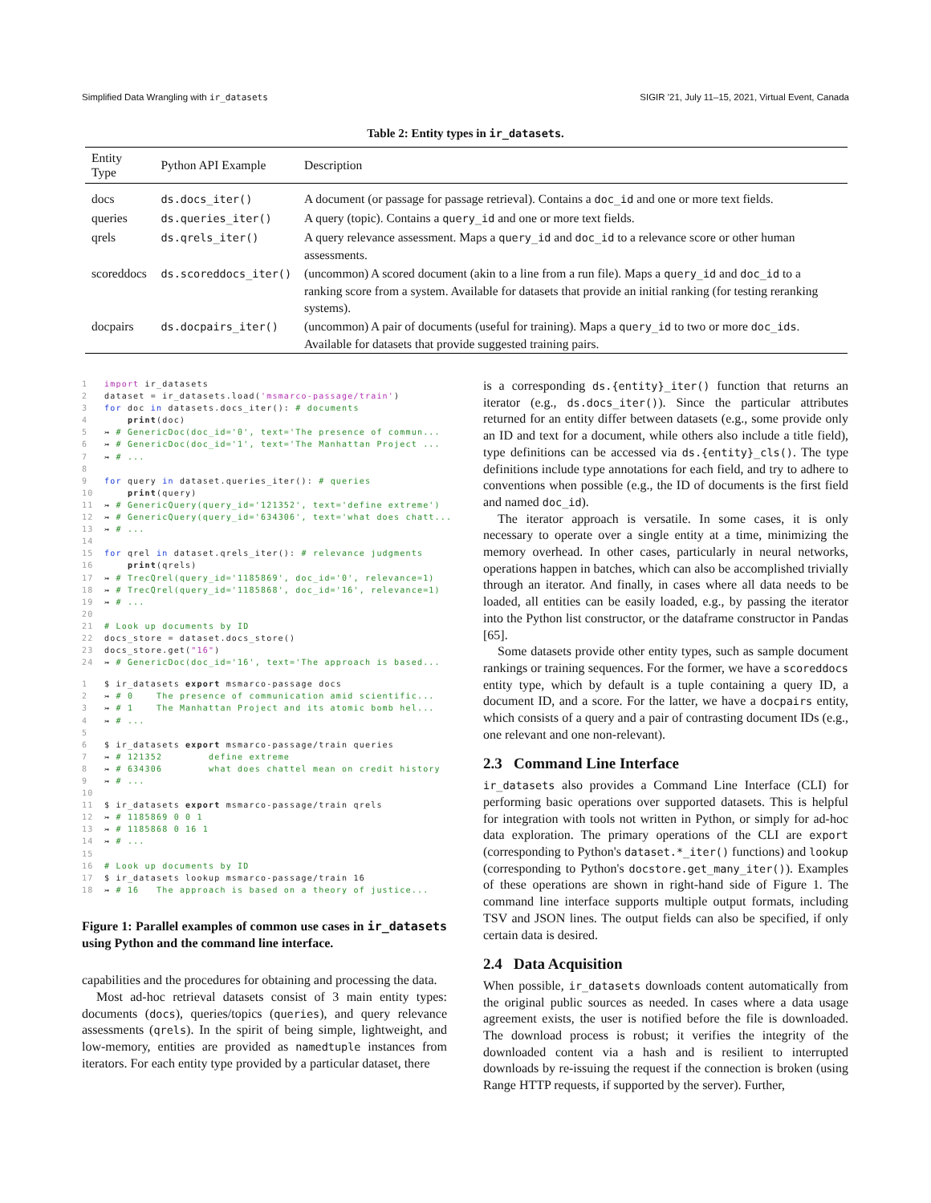Simplified Data Wrangling with ir_datasets SIGIR '21, July 11–15, 2021, Virtual Event, Canada
Table 2: Entity types in ir_datasets.
| Entity Type | Python API Example | Description |
| --- | --- | --- |
| docs | ds.docs_iter() | A document (or passage for passage retrieval). Contains a doc_id and one or more text fields. |
| queries | ds.queries_iter() | A query (topic). Contains a query_id and one or more text fields. |
| qrels | ds.qrels_iter() | A query relevance assessment. Maps a query_id and doc_id to a relevance score or other human assessments. |
| scoreddocs | ds.scoreddocs_iter() | (uncommon) A scored document (akin to a line from a run file). Maps a query_id and doc_id to a ranking score from a system. Available for datasets that provide an initial ranking (for testing reranking systems). |
| docpairs | ds.docpairs_iter() | (uncommon) A pair of documents (useful for training). Maps a query_id to two or more doc_ids . Available for datasets that provide suggested training pairs. |
1 import ir_datasets
2dataset = ir_datasets.load('msmarco-passage/train')
3 for doc in datasets.docs_iter(): # documents
4    print(doc)
5↣ # GenericDoc(doc_id='0', text='The presence of commun...
6↣ # GenericDoc(doc_id='1', text='The Manhattan Project ...
7↣ # ...
8
9 for query in dataset.queries_iter(): # queries
10    print(query)
11↣ # GenericQuery(query_id='121352', text='define extreme')
12↣ # GenericQuery(query_id='634306', text='what does chatt...
13↣ # ...
14
15 for qrel in dataset.qrels_iter(): # relevance judgments
16    print(qrels)
17↣ # TrecQrel(query_id='1185869', doc_id='0', relevance=1)
18↣ # TrecQrel(query_id='1185868', doc_id='16', relevance=1)
19↣ # ...
20
21# Look up documents by ID
22docs_store = dataset.docs_store()
23docs_store.get("16")
24↣ # GenericDoc(doc_id='16', text='The approach is based...
1$ ir_datasets export msmarco-passage docs
2↣ # 0    The presence of communication amid scientific...
3↣ # 1    The Manhattan Project and its atomic bomb hel...
4↣ # ...
5
6$ ir_datasets export msmarco-passage/train queries
7↣ # 121352        define extreme
8↣ # 634306        what does chattel mean on credit history
9↣ # ...
10
11$ ir_datasets export msmarco-passage/train qrels
12↣ # 1185869 0 0 1
13↣ # 1185868 0 16 1
14↣ # ...
15
16# Look up documents by ID
17$ ir_datasets lookup msmarco-passage/train 16
18↣ # 16   The approach is based on a theory of justice...
Figure 1: Parallel examples of common use cases in ir_datasets using Python and the command line interface.
capabilities and the procedures for obtaining and processing the data.
Most ad-hoc retrieval datasets consist of 3 main entity types: documents (docs), queries/topics (queries), and query relevance assessments (qrels). In the spirit of being simple, lightweight, and low-memory, entities are provided as namedtuple instances from iterators. For each entity type provided by a particular dataset, there
is a corresponding ds.{entity}_iter() function that returns an iterator (e.g., ds.docs_iter()). Since the particular attributes returned for an entity differ between datasets (e.g., some provide only an ID and text for a document, while others also include a title field), type definitions can be accessed via ds.{entity}_cls(). The type definitions include type annotations for each field, and try to adhere to conventions when possible (e.g., the ID of documents is the first field and named doc_id).
The iterator approach is versatile. In some cases, it is only necessary to operate over a single entity at a time, minimizing the memory overhead. In other cases, particularly in neural networks, operations happen in batches, which can also be accomplished trivially through an iterator. And finally, in cases where all data needs to be loaded, all entities can be easily loaded, e.g., by passing the iterator into the Python list constructor, or the dataframe constructor in Pandas [65].
Some datasets provide other entity types, such as sample document rankings or training sequences. For the former, we have a scoreddocs entity type, which by default is a tuple containing a query ID, a document ID, and a score. For the latter, we have a docpairs entity, which consists of a query and a pair of contrasting document IDs (e.g., one relevant and one non-relevant).
2.3 Command Line Interface
ir_datasets also provides a Command Line Interface (CLI) for performing basic operations over supported datasets. This is helpful for integration with tools not written in Python, or simply for ad-hoc data exploration. The primary operations of the CLI are export (corresponding to Python's dataset.*_iter() functions) and lookup (corresponding to Python's docstore.get_many_iter()). Examples of these operations are shown in right-hand side of Figure 1. The command line interface supports multiple output formats, including TSV and JSON lines. The output fields can also be specified, if only certain data is desired.
2.4 Data Acquisition
When possible, ir_datasets downloads content automatically from the original public sources as needed. In cases where a data usage agreement exists, the user is notified before the file is downloaded. The download process is robust; it verifies the integrity of the downloaded content via a hash and is resilient to interrupted downloads by re-issuing the request if the connection is broken (using Range HTTP requests, if supported by the server). Further,